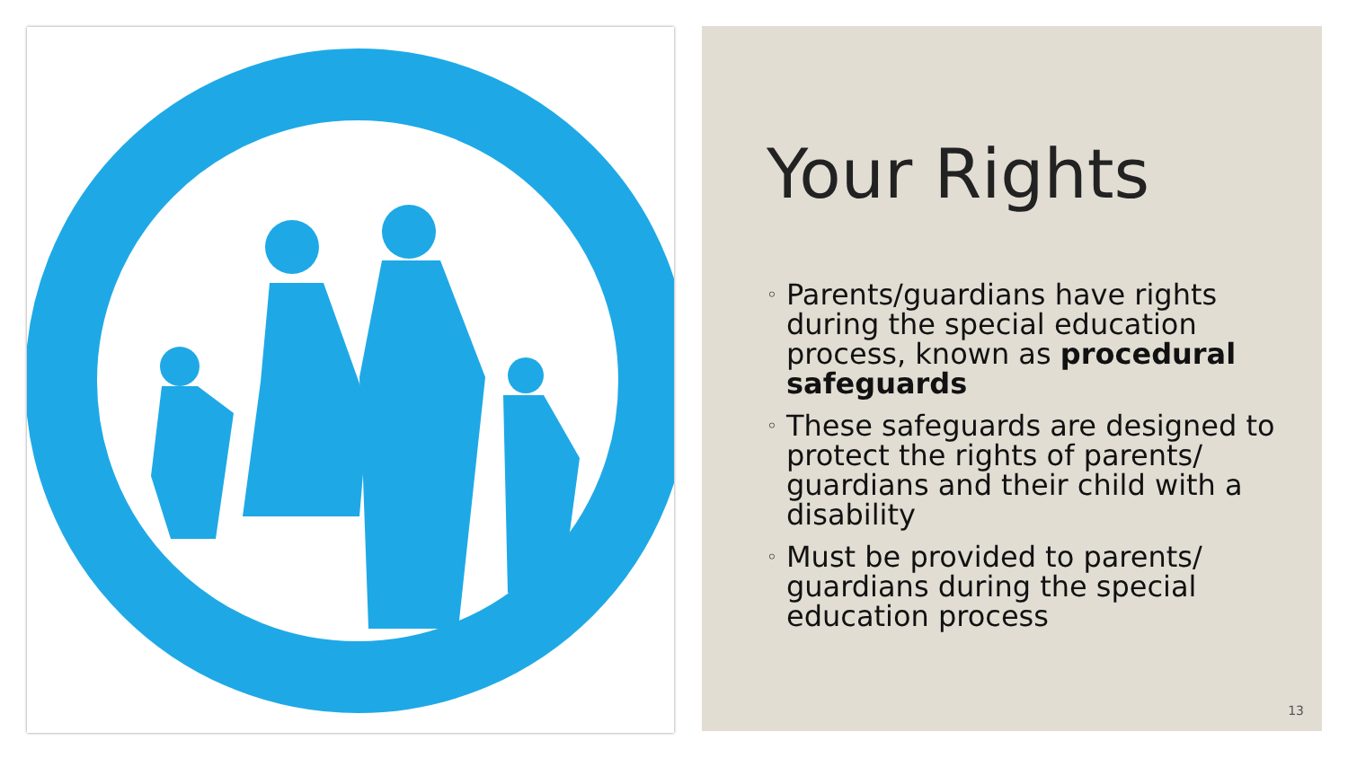Your Rights
◦ Parents/guardians have rights during the special education process, known as procedural safeguards
◦ These safeguards are designed to protect the rights of parents/ guardians and their child with a disability
◦ Must be provided to parents/ guardians during the special education process
13